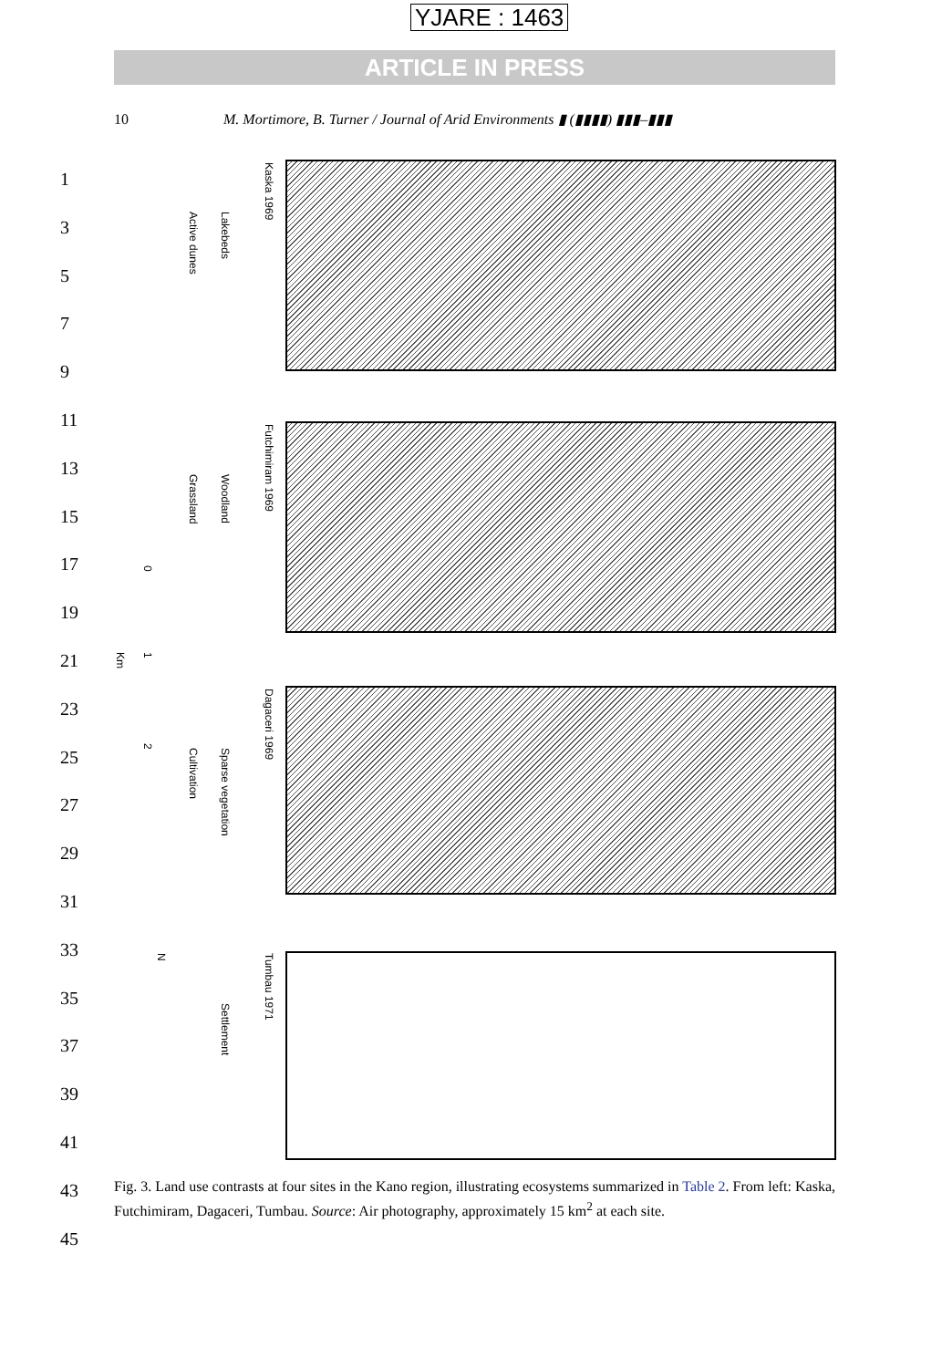YJARE : 1463
ARTICLE IN PRESS
10 M. Mortimore, B. Turner / Journal of Arid Environments ▮ (▮▮▮▮) ▮▮▮–▮▮▮
1
3
5
7
9
11
13
15
17
19
21
23
25
27
29
31
33
35
37
39
41
43
45
Kaska 1969
Lakebeds
Active dunes
Futchimiram 1969
Woodland
Grassland
Dagaceri 1969
Sparse vegetation
Cultivation
Tumbau 1971
Settlement
0
1
Km
2
N
Fig. 3. Land use contrasts at four sites in the Kano region, illustrating ecosystems summarized in Table 2. From left: Kaska, Futchimiram, Dagaceri, Tumbau. Source: Air photography, approximately 15 km<sup>2</sup> at each site.